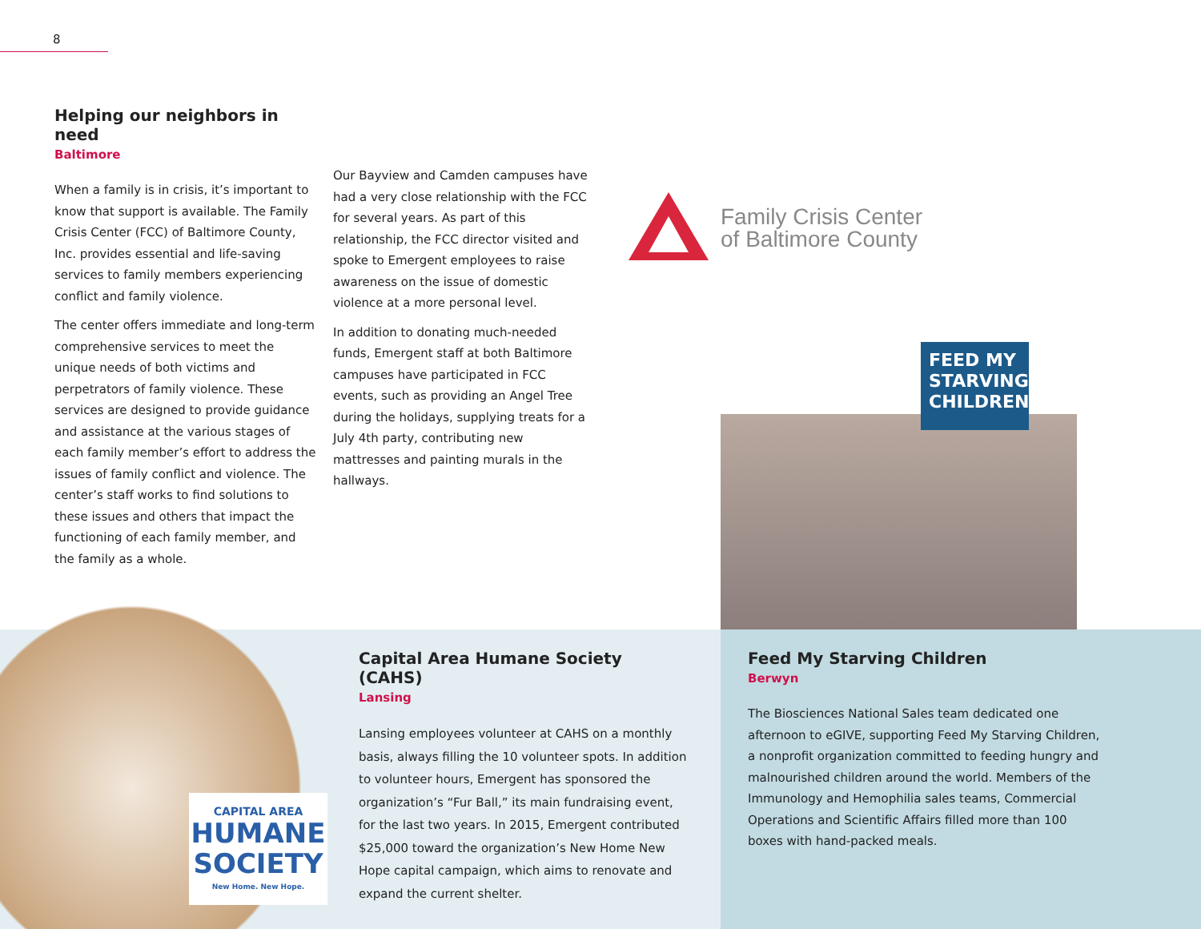8
Helping our neighbors in need
Baltimore
When a family is in crisis, it’s important to know that support is available. The Family Crisis Center (FCC) of Baltimore County, Inc. provides essential and life-saving services to family members experiencing conflict and family violence.
The center offers immediate and long-term comprehensive services to meet the unique needs of both victims and perpetrators of family violence. These services are designed to provide guidance and assistance at the various stages of each family member’s effort to address the issues of family conflict and violence. The center’s staff works to find solutions to these issues and others that impact the functioning of each family member, and the family as a whole.
Our Bayview and Camden campuses have had a very close relationship with the FCC for several years. As part of this relationship, the FCC director visited and spoke to Emergent employees to raise awareness on the issue of domestic violence at a more personal level.
In addition to donating much-needed funds, Emergent staff at both Baltimore campuses have participated in FCC events, such as providing an Angel Tree during the holidays, supplying treats for a July 4th party, contributing new mattresses and painting murals in the hallways.
Family Crisis Center
of Baltimore County
FEED MY STARVING CHILDREN
CAPITAL AREA
HUMANE SOCIETY
New Home. New Hope.
Capital Area Humane Society (CAHS)
Lansing
Lansing employees volunteer at CAHS on a monthly basis, always filling the 10 volunteer spots. In addition to volunteer hours, Emergent has sponsored the organization’s “Fur Ball,” its main fundraising event, for the last two years. In 2015, Emergent contributed $25,000 toward the organization’s New Home New Hope capital campaign, which aims to renovate and expand the current shelter.
Feed My Starving Children
Berwyn
The Biosciences National Sales team dedicated one afternoon to eGIVE, supporting Feed My Starving Children, a nonprofit organization committed to feeding hungry and malnourished children around the world. Members of the Immunology and Hemophilia sales teams, Commercial Operations and Scientific Affairs filled more than 100 boxes with hand-packed meals.